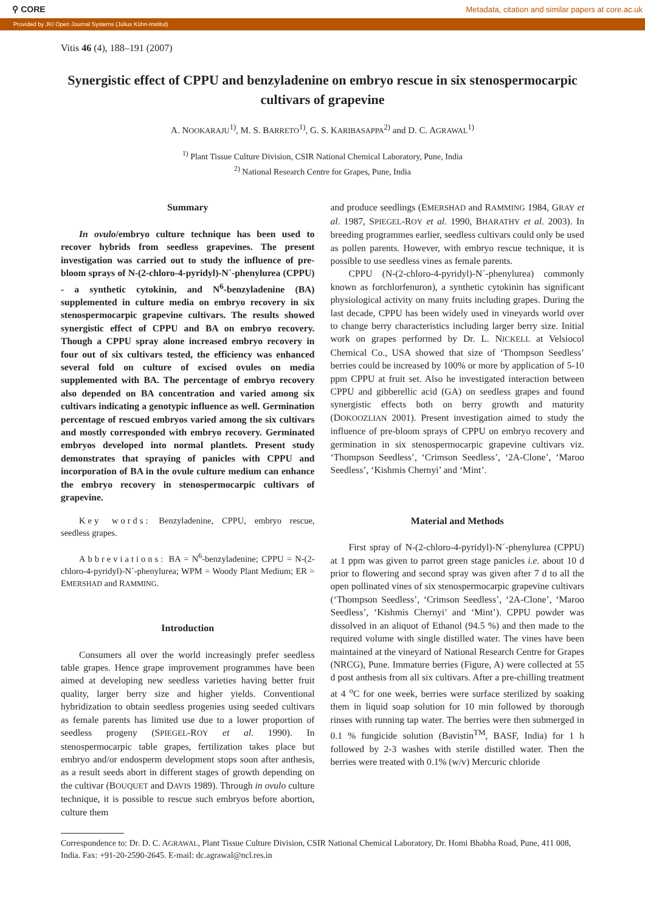⚲ CORE Metadata, citation and similar papers at core.ac.uk
Provided by JKI Open Journal Systems (Julius Kühn-Institut)
Vitis 46 (4), 188–191 (2007)
Synergistic effect of CPPU and benzyladenine on embryo rescue in six stenospermocarpic cultivars of grapevine
A. NOOKARAJU<sup>1)</sup>, M. S. BARRETO<sup>1)</sup>, G. S. KARIBASAPPA<sup>2)</sup> and D. C. AGRAWAL<sup>1)</sup>
<sup>1)</sup> Plant Tissue Culture Division, CSIR National Chemical Laboratory, Pune, India
<sup>2)</sup> National Research Centre for Grapes, Pune, India
Summary
In ovulo/embryo culture technique has been used to recover hybrids from seedless grapevines. The present investigation was carried out to study the influence of pre-bloom sprays of N-(2-chloro-4-pyridyl)-N´-phenylurea (CPPU) - a synthetic cytokinin, and N<sup>6</sup>-benzyladenine (BA) supplemented in culture media on embryo recovery in six stenospermocarpic grapevine cultivars. The results showed synergistic effect of CPPU and BA on embryo recovery. Though a CPPU spray alone increased embryo recovery in four out of six cultivars tested, the efficiency was enhanced several fold on culture of excised ovules on media supplemented with BA. The percentage of embryo recovery also depended on BA concentration and varied among six cultivars indicating a genotypic influence as well. Germination percentage of rescued embryos varied among the six cultivars and mostly corresponded with embryo recovery. Germinated embryos developed into normal plantlets. Present study demonstrates that spraying of panicles with CPPU and incorporation of BA in the ovule culture medium can enhance the embryo recovery in stenospermocarpic cultivars of grapevine.
Key words: Benzyladenine, CPPU, embryo rescue, seedless grapes.
Abbreviations: BA = N<sup>6</sup>-benzyladenine; CPPU = N-(2-chloro-4-pyridyl)-N´-phenylurea; WPM = Woody Plant Medium; ER = EMERSHAD and RAMMING.
Introduction
Consumers all over the world increasingly prefer seedless table grapes. Hence grape improvement programmes have been aimed at developing new seedless varieties having better fruit quality, larger berry size and higher yields. Conventional hybridization to obtain seedless progenies using seeded cultivars as female parents has limited use due to a lower proportion of seedless progeny (SPIEGEL-ROY et al. 1990). In stenospermocarpic table grapes, fertilization takes place but embryo and/or endosperm development stops soon after anthesis, as a result seeds abort in different stages of growth depending on the cultivar (BOUQUET and DAVIS 1989). Through in ovulo culture technique, it is possible to rescue such embryos before abortion, culture them
and produce seedlings (EMERSHAD and RAMMING 1984, GRAY et al. 1987, SPIEGEL-ROY et al. 1990, BHARATHY et al. 2003). In breeding programmes earlier, seedless cultivars could only be used as pollen parents. However, with embryo rescue technique, it is possible to use seedless vines as female parents.
CPPU (N-(2-chloro-4-pyridyl)-N´-phenylurea) commonly known as forchlorfenuron), a synthetic cytokinin has significant physiological activity on many fruits including grapes. During the last decade, CPPU has been widely used in vineyards world over to change berry characteristics including larger berry size. Initial work on grapes performed by Dr. L. NICKELL at Velsiocol Chemical Co., USA showed that size of ‘Thompson Seedless’ berries could be increased by 100% or more by application of 5-10 ppm CPPU at fruit set. Also he investigated interaction between CPPU and gibberellic acid (GA) on seedless grapes and found synergistic effects both on berry growth and maturity (DOKOOZLIAN 2001). Present investigation aimed to study the influence of pre-bloom sprays of CPPU on embryo recovery and germination in six stenospermocarpic grapevine cultivars viz. ‘Thompson Seedless’, ‘Crimson Seedless’, ‘2A-Clone’, ‘Maroo Seedless’, ‘Kishmis Chernyi’ and ‘Mint’.
Material and Methods
First spray of N-(2-chloro-4-pyridyl)-N´-phenylurea (CPPU) at 1 ppm was given to parrot green stage panicles i.e. about 10 d prior to flowering and second spray was given after 7 d to all the open pollinated vines of six stenospermocarpic grapevine cultivars (‘Thompson Seedless’, ‘Crimson Seedless’, ‘2A-Clone’, ‘Maroo Seedless’, ‘Kishmis Chernyi’ and ‘Mint’). CPPU powder was dissolved in an aliquot of Ethanol (94.5 %) and then made to the required volume with single distilled water. The vines have been maintained at the vineyard of National Research Centre for Grapes (NRCG), Pune. Immature berries (Figure, A) were collected at 55 d post anthesis from all six cultivars. After a pre-chilling treatment at 4 <sup>o</sup>C for one week, berries were surface sterilized by soaking them in liquid soap solution for 10 min followed by thorough rinses with running tap water. The berries were then submerged in 0.1 % fungicide solution (Bavistin<sup>TM</sup>, BASF, India) for 1 h followed by 2-3 washes with sterile distilled water. Then the berries were treated with 0.1% (w/v) Mercuric chloride
Correspondence to: Dr. D. C. AGRAWAL, Plant Tissue Culture Division, CSIR National Chemical Laboratory, Dr. Homi Bhabha Road, Pune, 411 008, India. Fax: +91-20-2590-2645. E-mail: dc.agrawal@ncl.res.in